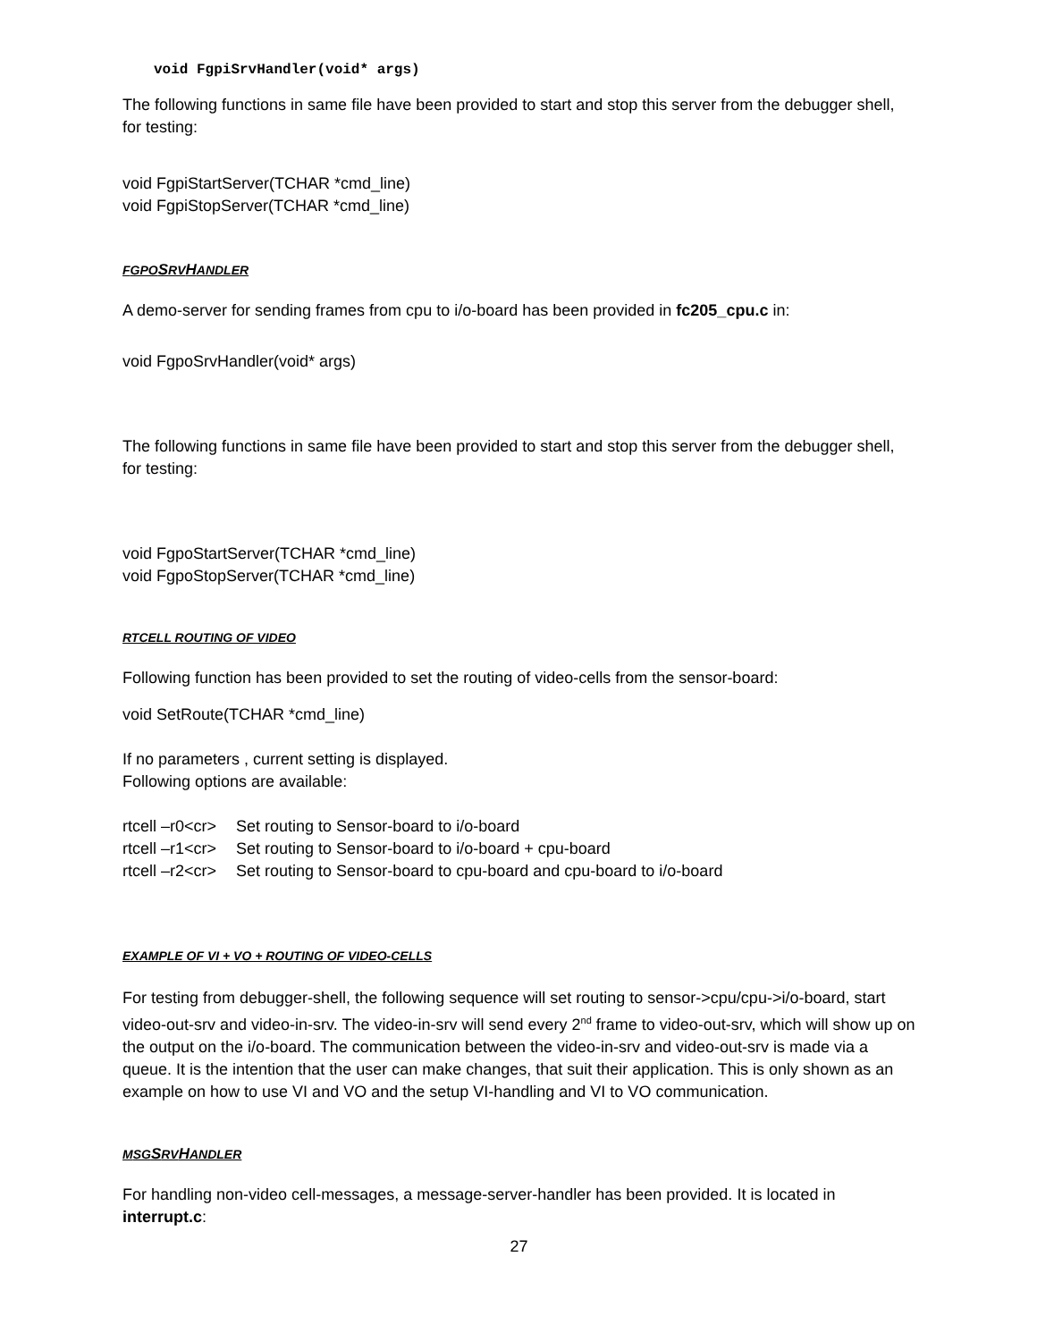void FgpiSrvHandler(void* args)
The following functions in same file have been provided to start and stop this server from the debugger shell, for testing:
void FgpiStartServer(TCHAR *cmd_line)
void FgpiStopServer(TCHAR *cmd_line)
FGPO SRVHANDLER
A demo-server for sending frames from cpu to i/o-board has been provided in fc205_cpu.c in:
void FgpoSrvHandler(void* args)
The following functions in same file have been provided to start and stop this server from the debugger shell, for testing:
void FgpoStartServer(TCHAR *cmd_line)
void FgpoStopServer(TCHAR *cmd_line)
RTCELL ROUTING OF VIDEO
Following function has been provided to set the routing of video-cells from the sensor-board:
void SetRoute(TCHAR *cmd_line)
If no parameters , current setting is displayed.
Following options are available:
| rtcell –r0<cr> | Set routing to Sensor-board to i/o-board |
| rtcell –r1<cr> | Set routing to Sensor-board to i/o-board + cpu-board |
| rtcell –r2<cr> | Set routing to Sensor-board to cpu-board and cpu-board to i/o-board |
EXAMPLE OF VI + VO + ROUTING OF VIDEO-CELLS
For testing from debugger-shell, the following sequence will set routing to sensor->cpu/cpu->i/o-board, start video-out-srv and video-in-srv. The video-in-srv will send every 2<sup>nd</sup> frame to video-out-srv, which will show up on the output on the i/o-board. The communication between the video-in-srv and video-out-srv is made via a queue. It is the intention that the user can make changes, that suit their application. This is only shown as an example on how to use VI and VO and the setup VI-handling and VI to VO communication.
MSG SRVHANDLER
For handling non-video cell-messages, a message-server-handler has been provided. It is located in interrupt.c:
27